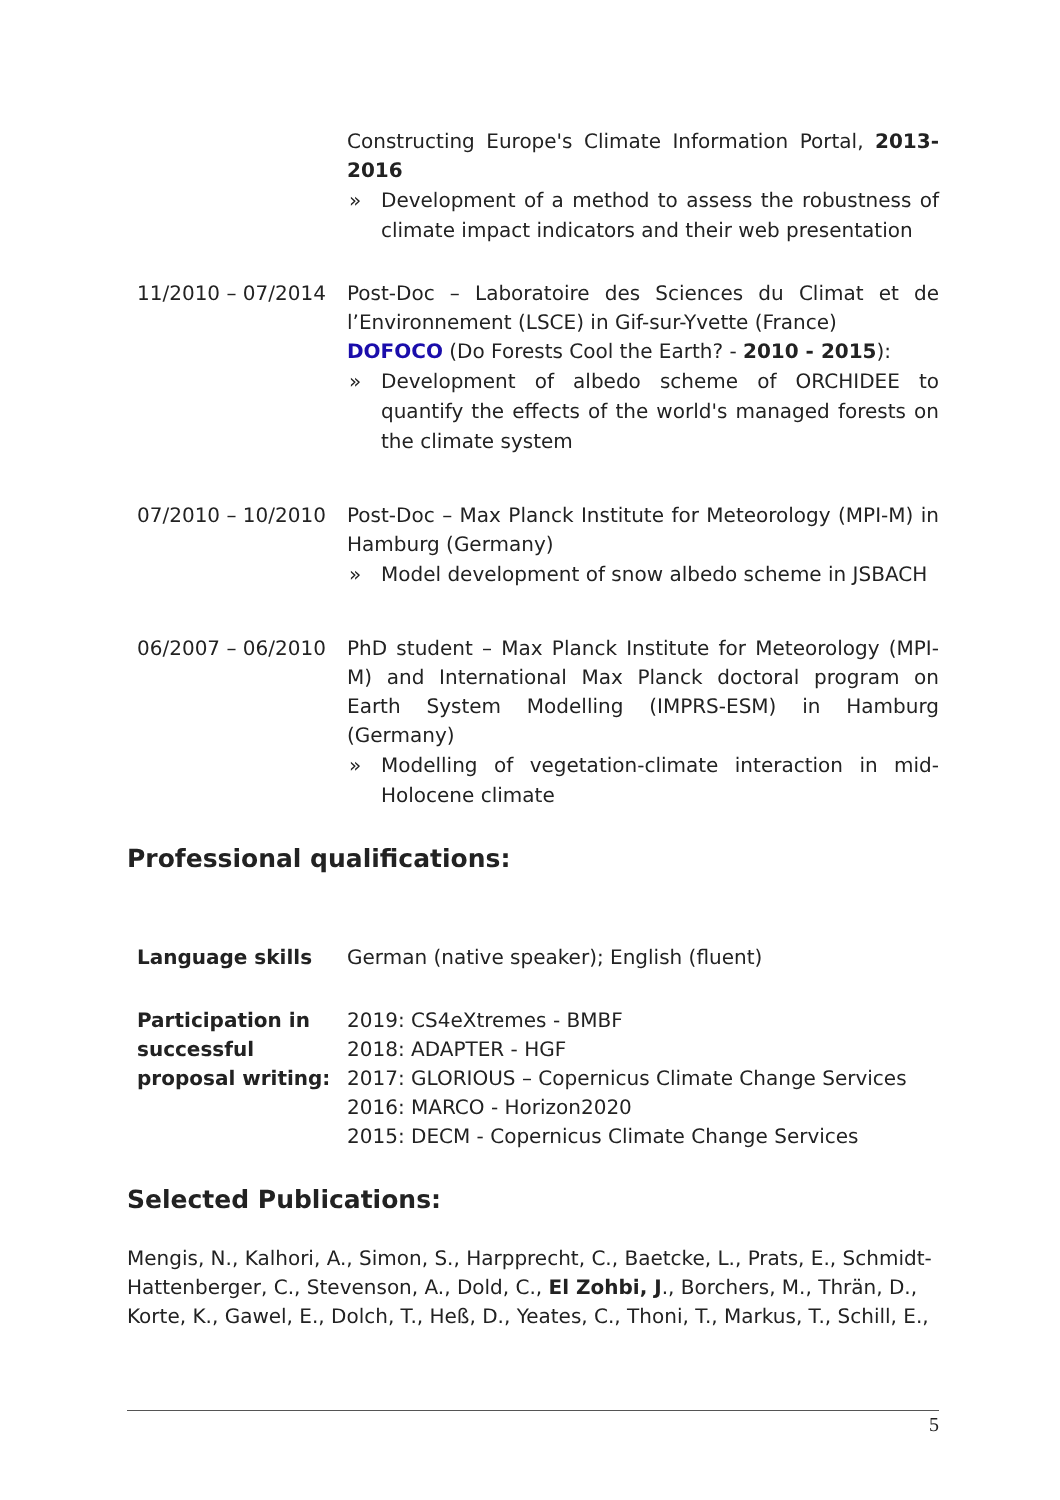Constructing Europe's Climate Information Portal, 2013-2016
» Development of a method to assess the robustness of climate impact indicators and their web presentation
11/2010 – 07/2014 Post-Doc – Laboratoire des Sciences du Climat et de l’Environnement (LSCE) in Gif-sur-Yvette (France)
DOFOCO (Do Forests Cool the Earth? - 2010 - 2015):
» Development of albedo scheme of ORCHIDEE to quantify the effects of the world's managed forests on the climate system
07/2010 – 10/2010 Post-Doc – Max Planck Institute for Meteorology (MPI-M) in Hamburg (Germany)
» Model development of snow albedo scheme in JSBACH
06/2007 – 06/2010 PhD student – Max Planck Institute for Meteorology (MPI-M) and International Max Planck doctoral program on Earth System Modelling (IMPRS-ESM) in Hamburg (Germany)
» Modelling of vegetation-climate interaction in mid-Holocene climate
Professional qualifications:
Language skills German (native speaker); English (fluent)
Participation in successful proposal writing:
2019: CS4eXtremes - BMBF
2018: ADAPTER - HGF
2017: GLORIOUS – Copernicus Climate Change Services
2016: MARCO - Horizon2020
2015: DECM - Copernicus Climate Change Services
Selected Publications:
Mengis, N., Kalhori, A., Simon, S., Harpprecht, C., Baetcke, L., Prats, E., Schmidt-Hattenberger, C., Stevenson, A., Dold, C., El Zohbi, J., Borchers, M., Thrän, D., Korte, K., Gawel, E., Dolch, T., Heß, D., Yeates, C., Thoni, T., Markus, T., Schill, E.,
5